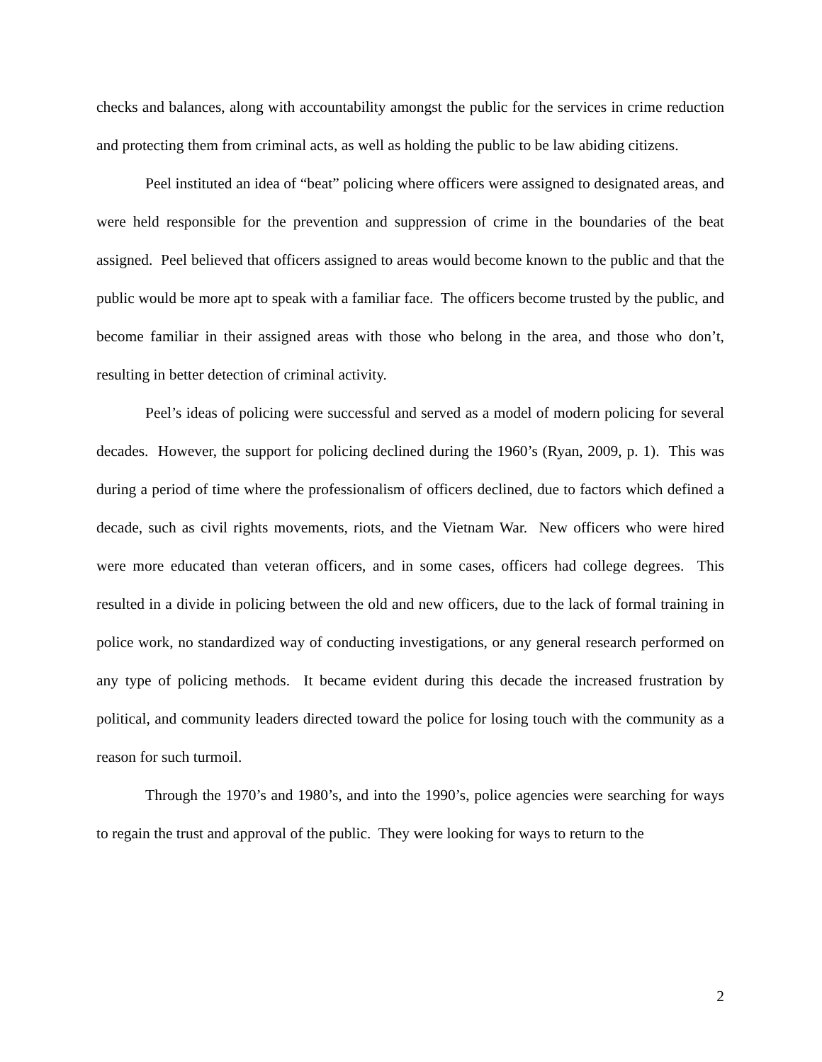checks and balances, along with accountability amongst the public for the services in crime reduction and protecting them from criminal acts, as well as holding the public to be law abiding citizens.
Peel instituted an idea of “beat” policing where officers were assigned to designated areas, and were held responsible for the prevention and suppression of crime in the boundaries of the beat assigned. Peel believed that officers assigned to areas would become known to the public and that the public would be more apt to speak with a familiar face. The officers become trusted by the public, and become familiar in their assigned areas with those who belong in the area, and those who don’t, resulting in better detection of criminal activity.
Peel’s ideas of policing were successful and served as a model of modern policing for several decades. However, the support for policing declined during the 1960’s (Ryan, 2009, p. 1). This was during a period of time where the professionalism of officers declined, due to factors which defined a decade, such as civil rights movements, riots, and the Vietnam War. New officers who were hired were more educated than veteran officers, and in some cases, officers had college degrees. This resulted in a divide in policing between the old and new officers, due to the lack of formal training in police work, no standardized way of conducting investigations, or any general research performed on any type of policing methods. It became evident during this decade the increased frustration by political, and community leaders directed toward the police for losing touch with the community as a reason for such turmoil.
Through the 1970’s and 1980’s, and into the 1990’s, police agencies were searching for ways to regain the trust and approval of the public. They were looking for ways to return to the
2